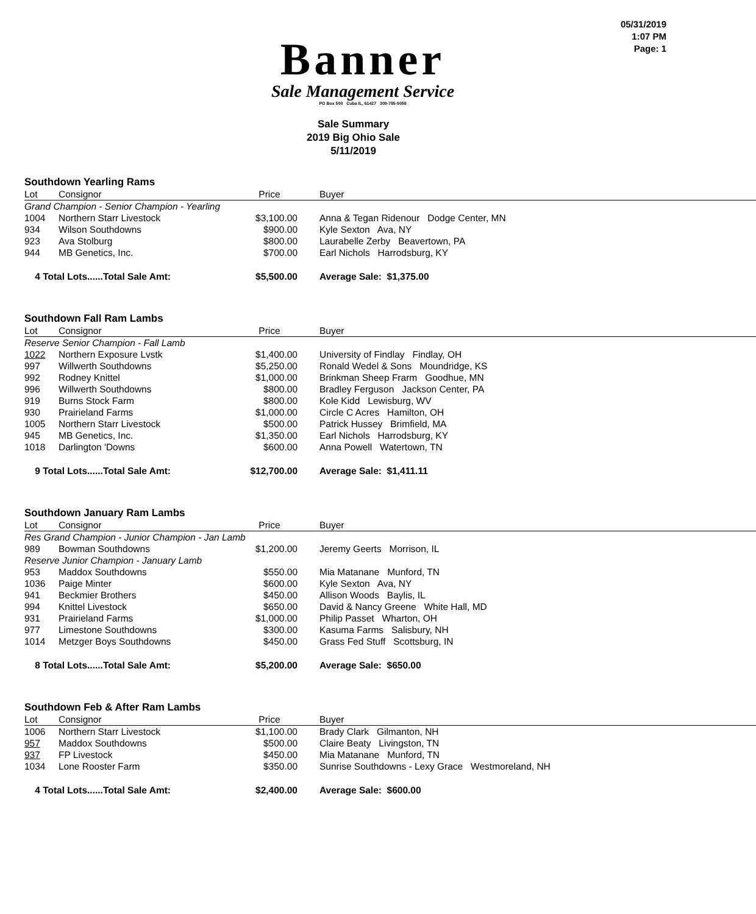Banner
Sale Management Service
PO Box 500 Cuba IL, 61427 309-785-5058
05/31/2019
1:07 PM
Page: 1
Sale Summary
2019 Big Ohio Sale
5/11/2019
Southdown Yearling Rams
| Lot | Consignor | Price | Buyer |
| --- | --- | --- | --- |
| Grand Champion - Senior Champion - Yearling | | | |
| 1004 | Northern Starr Livestock | $3,100.00 | Anna & Tegan Ridenour Dodge Center, MN |
| 934 | Wilson Southdowns | $900.00 | Kyle Sexton Ava, NY |
| 923 | Ava Stolburg | $800.00 | Laurabelle Zerby Beavertown, PA |
| 944 | MB Genetics, Inc. | $700.00 | Earl Nichols Harrodsburg, KY |
| 4 Total Lots......Total Sale Amt: | | $5,500.00 | Average Sale: $1,375.00 |
Southdown Fall Ram Lambs
| Lot | Consignor | Price | Buyer |
| --- | --- | --- | --- |
| Reserve Senior Champion - Fall Lamb | | | |
| 1022 | Northern Exposure Lvstk | $1,400.00 | University of Findlay Findlay, OH |
| 997 | Willwerth Southdowns | $5,250.00 | Ronald Wedel & Sons Moundridge, KS |
| 992 | Rodney Knittel | $1,000.00 | Brinkman Sheep Frarm Goodhue, MN |
| 996 | Willwerth Southdowns | $800.00 | Bradley Ferguson Jackson Center, PA |
| 919 | Burns Stock Farm | $800.00 | Kole Kidd Lewisburg, WV |
| 930 | Prairieland Farms | $1,000.00 | Circle C Acres Hamilton, OH |
| 1005 | Northern Starr Livestock | $500.00 | Patrick Hussey Brimfield, MA |
| 945 | MB Genetics, Inc. | $1,350.00 | Earl Nichols Harrodsburg, KY |
| 1018 | Darlington 'Downs | $600.00 | Anna Powell Watertown, TN |
| 9 Total Lots......Total Sale Amt: | | $12,700.00 | Average Sale: $1,411.11 |
Southdown January Ram Lambs
| Lot | Consignor | Price | Buyer |
| --- | --- | --- | --- |
| Res Grand Champion - Junior Champion - Jan Lamb | | | |
| 989 | Bowman Southdowns | $1,200.00 | Jeremy Geerts Morrison, IL |
| Reserve Junior Champion - January Lamb | | | |
| 953 | Maddox Southdowns | $550.00 | Mia Matanane Munford, TN |
| 1036 | Paige Minter | $600.00 | Kyle Sexton Ava, NY |
| 941 | Beckmier Brothers | $450.00 | Allison Woods Baylis, IL |
| 994 | Knittel Livestock | $650.00 | David & Nancy Greene White Hall, MD |
| 931 | Prairieland Farms | $1,000.00 | Philip Passet Wharton, OH |
| 977 | Limestone Southdowns | $300.00 | Kasuma Farms Salisbury, NH |
| 1014 | Metzger Boys Southdowns | $450.00 | Grass Fed Stuff Scottsburg, IN |
| 8 Total Lots......Total Sale Amt: | | $5,200.00 | Average Sale: $650.00 |
Southdown Feb & After Ram Lambs
| Lot | Consignor | Price | Buyer |
| --- | --- | --- | --- |
| 1006 | Northern Starr Livestock | $1,100.00 | Brady Clark Gilmanton, NH |
| 957 | Maddox Southdowns | $500.00 | Claire Beaty Livingston, TN |
| 937 | FP Livestock | $450.00 | Mia Matanane Munford, TN |
| 1034 | Lone Rooster Farm | $350.00 | Sunrise Southdowns - Lexy Grace Westmoreland, NH |
| 4 Total Lots......Total Sale Amt: | | $2,400.00 | Average Sale: $600.00 |